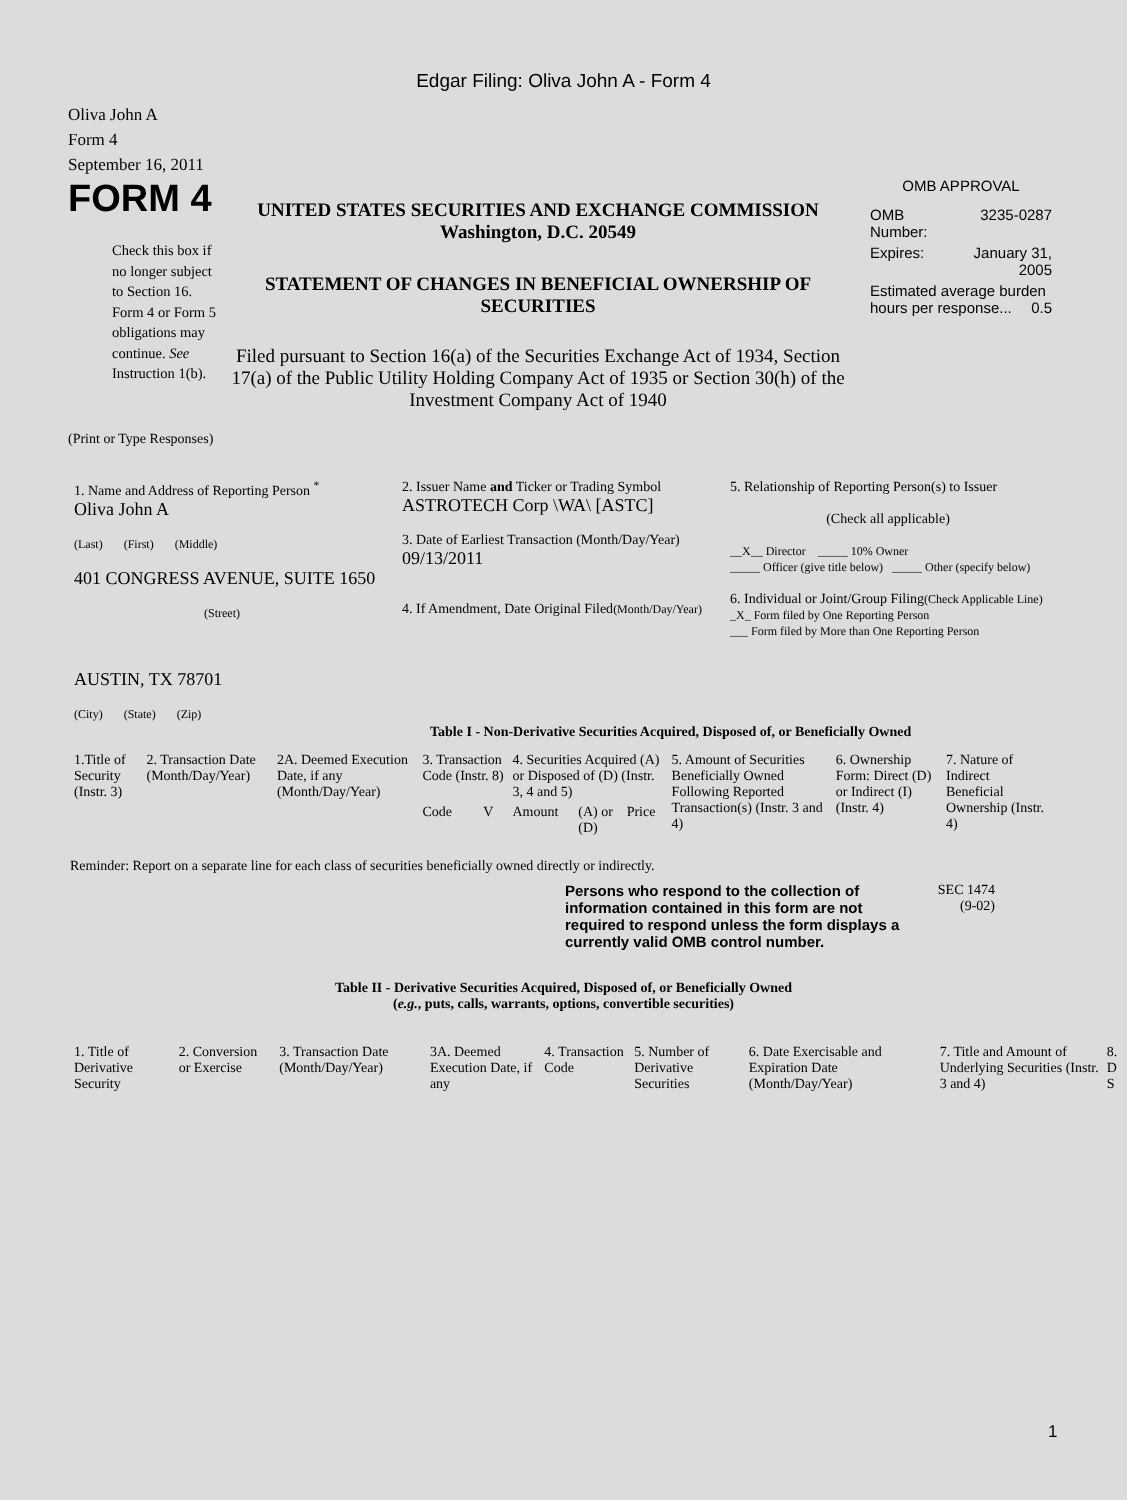Edgar Filing: Oliva John A - Form 4
Oliva John A
Form 4
September 16, 2011
FORM 4
Check this box if no longer subject to Section 16. Form 4 or Form 5 obligations may continue. See Instruction 1(b).
UNITED STATES SECURITIES AND EXCHANGE COMMISSION
Washington, D.C. 20549
STATEMENT OF CHANGES IN BENEFICIAL OWNERSHIP OF SECURITIES
Filed pursuant to Section 16(a) of the Securities Exchange Act of 1934, Section 17(a) of the Public Utility Holding Company Act of 1935 or Section 30(h) of the Investment Company Act of 1940
OMB APPROVAL
| OMB Number: | 3235-0287 |
| Expires: | January 31, 2005 |
| Estimated average burden hours per response... 0.5 | |
(Print or Type Responses)
| 1. Name and Address of Reporting Person <sup>*</sup> Oliva John A (Last) (First) (Middle) 401 CONGRESS AVENUE, SUITE 1650 (Street) AUSTIN, TX 78701 (City) (State) (Zip) | 2. Issuer Name and Ticker or Trading Symbol ASTROTECH Corp \WA\ [ASTC] 3. Date of Earliest Transaction (Month/Day/Year) 09/13/2011 4. If Amendment, Date Original Filed (Month/Day/Year) | 5. Relationship of Reporting Person(s) to Issuer (Check all applicable) __X__ Director _____ 10% Owner _____ Officer (give title below) _____ Other (specify below) 6. Individual or Joint/Group Filing (Check Applicable Line) _X_ Form filed by One Reporting Person ___ Form filed by More than One Reporting Person |
Table I - Non-Derivative Securities Acquired, Disposed of, or Beneficially Owned
| 1.Title of Security (Instr. 3) | 2. Transaction Date (Month/Day/Year) | 2A. Deemed Execution Date, if any (Month/Day/Year) | 3. Transaction Code (Instr. 8) | | 4. Securities Acquired (A) or Disposed of (D) (Instr. 3, 4 and 5) | | | 5. Amount of Securities Beneficially Owned Following Reported Transaction(s) (Instr. 3 and 4) | 6. Ownership Form: Direct (D) or Indirect (I) (Instr. 4) | 7. Nature of Indirect Beneficial Ownership (Instr. 4) |
| | | | Code | V | Amount | (A) or (D) | Price | | | |
Reminder: Report on a separate line for each class of securities beneficially owned directly or indirectly.
Persons who respond to the collection of information contained in this form are not required to respond unless the form displays a currently valid OMB control number.
SEC 1474
(9-02)
Table II - Derivative Securities Acquired, Disposed of, or Beneficially Owned
(e.g., puts, calls, warrants, options, convertible securities)
| 1. Title of Derivative Security | 2. Conversion or Exercise | 3. Transaction Date (Month/Day/Year) | 3A. Deemed Execution Date, if any | 4. Transaction Code | 5. Number of Derivative Securities | 6. Date Exercisable and Expiration Date (Month/Day/Year) | 7. Title and Amount of Underlying Securities (Instr. 3 and 4) | 8. D S |
1